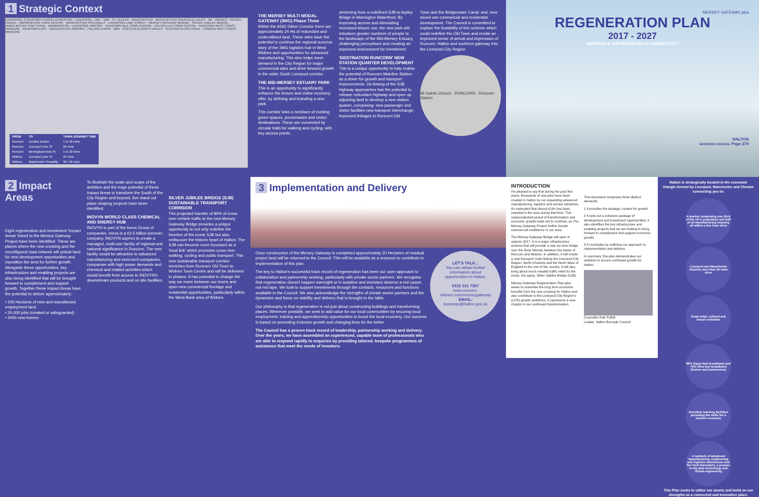1 Strategic Context
LIVERPOOL 2 (SEAFORTH DOCK) & PRESTON · LIVERPOOL · M57 · M62 · ST HELENS · MANCHESTER · MANCHESTER SHEFFIELD LEEDS · M6 · WIDNES · HOUGH GREEN · WARRINGTON TOWN CENTRE · MANCHESTER PICCADILLY · LIVERPOOL LIME STREET · MERSEY GATEWAY BRIDGE · SILVER JUBILEE BRIDGE · MANCHESTER SHIP CANAL · WARRINGTON · LIVERPOOL AIRPORT · RUNCORN OLD TOWN CENTRE · HALTON LEA TOWN CENTRE · RUNCORN WEST COAST MAINLINE · RUNCORN EAST · MANCHESTER AIRPORT · HALTON CURVE · M56 · CHESTER & NORTH WALES · CHESTER & HOLYHEAD · LONDON WEST COAST MAINLINE
| FROM | TO | TRAIN JOURNEY TIME |
| --- | --- | --- |
| Runcorn | London Euston | 1 hr 58 mins |
| Runcorn | Liverpool Lime St | 20 mins |
| Runcorn | Birmingham New St | 1 hr 20 mins |
| Widnes | Liverpool Lime St | 34 mins |
| Widnes | Manchester Piccadilly | 30 / 40 mins |
THE MERSEY MULTI MODAL GATEWAY (3MG) Phase Three
Within the A562 Ditton Corridor there are approximately 24 Ha of redundant and underutilised land. These sites have the potential to continue the regional success story of the 3MG logistics hub in West Widnes and opportunities for advanced manufacturing. This also helps meet demand in the City Region for major commercial sites and drive forward growth in the wider South Liverpool corridor.
THE MID-MERSEY ESTUARY PARK
This is an opportunity to significantly enhance the leisure and visitor economy offer, by defining and branding a new park.
This corridor links a necklace of existing green spaces, promenades and visitor destinations. These are connected by circular trails for walking and cycling, with key access points,
stretching from a redefined SJB to Arpley Bridge in Warrington Waterfront. By improving access and stimulating increased leisure use, the new park will introduce greater numbers of people to the landscape of the Mid-Mersey Estuary, challenging perceptions and creating an improved environment for investment.
'DESTINATION RUNCORN' NEW STATION QUARTER DEVELOPMENT
This is a unique opportunity to help realise the potential of Runcorn Mainline Station as a driver for growth and transport improvements. De-linking of the SJB highway approaches has the potential to release redundant highway and open up adjoining land to develop a new station quarter, comprising: new passenger and visitor facilities new transport interchange; improved linkages to Runcorn Old
Town and the Bridgewater Canal; and, new mixed use commercial and residential development. The Council is committed to explore the feasibility of this scheme which could redefine the Old Town and create an improved sense of arrival and impression of Runcorn, Halton and southern gateway into the Liverpool City Region.
All Saints Church · RUNCORN · Runcorn Station
MERSEY GATEWAY plus
REGENERATION PLAN
2017 - 2027
AMBITION ■ OPPORTUNITIES ■ CONNECTIVITY
HALTON
BOROUGH COUNCIL Page 270
2 Impact Areas
Eight regeneration and investment 'Impact Areas' linked to the Mersey Gateway Project have been identified. These are places where the new crossing and the reconfigured road network will unlock land for new development opportunities and reposition the area for further growth. Alongside these opportunities, key infrastructure and enabling projects are also being identified that will be brought forward to complement and support growth. Together these Impact Areas have the potential to deliver approximately:
• 200 Hectares of new and repositioned employment land
• 20,000 jobs (created or safeguarded)
• 3000 new homes
To illustrate the scale and scope of the ambition and the huge potential of these Impact Areas to transform the South of the City Region and beyond, five stand out place-shaping projects have been identified.
INOVYN WORLD CLASS CHEMICAL AND ENERGY HUB
INOVYN is part of the Ineos Group of companies. Ineos is a €3.5 billion turnover company. INOVYN aspires to create a managed, multi-use facility of regional and national significance in Runcorn. The new facility would be attractive to advanced manufacturing and semi-tech companies, companies with high power demands and chemical and related activities which would benefit from access to INOVYN's downstream products and on site facilities.
SILVER JUBILEE BRIDGE (SJB) SUSTAINABLE TRANSPORT CORRIDOR
The projected transfer of 80% of cross river vehicle traffic to the new Mersey Gateway Bridge provides a unique opportunity to not only redefine the function of the iconic SJB but also rediscover the historic heart of Halton. The SJB can become more focussed as a 'local link' which promotes cross river walking, cycling and public transport. This new sustainable transport corridor stretches from Runcorn Old Town to Widnes Town Centre and will be delivered in phases. It has potential to change the way we move between our towns and open new commercial frontage and residential opportunities, particularly within the West Bank area of Widnes.
3 Implementation and Delivery
Once construction of the Mersey Gateway is completed approximately 20 Hectares of residual project land will be returned to the Council. This will be available as a resource to contribute to implementation of this plan.
The key to Halton's successful track record of regeneration has been our open approach to collaboration and partnership working, particularly with private sector partners. We recognise that regeneration doesn't happen overnight or in isolation and investors deserve a red carpet, not red tape. We look to support investments through the contacts, resources and functions available to the Council. We also acknowledge the strengths of private sector partners and the dynamism and focus on viability and delivery that is brought to the table.
Our philosophy is that regeneration is not just about constructing buildings and transforming places. Wherever possible, we seek to add value for our local communities by securing local employment, training and apprenticeship opportunities to boost the local economy. Our success is based on promoting inclusive growth and changing lives for the better.
The Council has a proven track record of leadership, partnership working and delivery. Over the years, we have assembled an experienced, capable team of professionals who are able to respond rapidly to enquiries by providing tailored, bespoke programmes of assistance that meet the needs of investors.
LET'S TALK...
You can obtain further information about opportunities in Halton.
0151 511 7307
www.runcorn-widnes.com/merseygateway
EMAIL:
business@halton.gov.uk
INTRODUCTION
I'm pleased to say that during the past five years, thousands of new jobs have been created in Halton by our expanding advanced manufacturing, logistics and service industries. It's estimated that almost £1bn has been invested in the area during that time. This unprecedented period of transformation and economic growth looks set to continue, as The Mersey Gateway Project further boosts commercial confidence in our area.
The Mersey Gateway Bridge will open in autumn 2017. It is a major infrastructure scheme that will provide a new six lane bridge over the River Mersey between the towns of Runcorn and Widnes. In addition, it will create a new transport route linking the Liverpool City Region, North Cheshire and the North West of England to the rest of the country. It will also bring about much needed traffic relief for the iconic, but aging, Silver Jubilee Bridge (SJB).
Mersey Gateway Regeneration Plan plus seeks to maximise the long term economic benefits from the new crossing for Halton and also contribute to the Liverpool City Region's (LCR) growth ambitions. It represents a new chapter in our continued transformation.
This document comprises three distinct elements:
1 It provides the strategic context for growth.
2 It sets out a cohesive package of development and investment opportunities, it also identifies the key infrastructure and enabling projects that we are looking to bring forward to complement and support economic growth.
3 It concludes by outlining our approach to implementation and delivery.
In summary, this plan demonstrates our ambition to secure continued growth for Halton.
Councillor Rob Polhill
Leader, Halton Borough Council
Halton is strategically located in the economic triangle formed by Liverpool, Manchester and Chester connecting you to:
A market comprising one third of the UK's population and half of all manufacturing industry, all within a two hour drive
Liverpool and Manchester Airports, less than 25 mins drive
Great retail, cultural and leisure activities
98% Super fast broadband and 72% Ultra fast broadband (homes and businesses)
Excellent learning facilities providing the skills for a modern economy
A network of advanced manufacturing, engineering and logistics businesses and Sci-Tech Daresbury, a pioneer in big data technology and virtual engineering
This Plan seeks to utilise our assets and build on our strengths as a connected and innovative place.